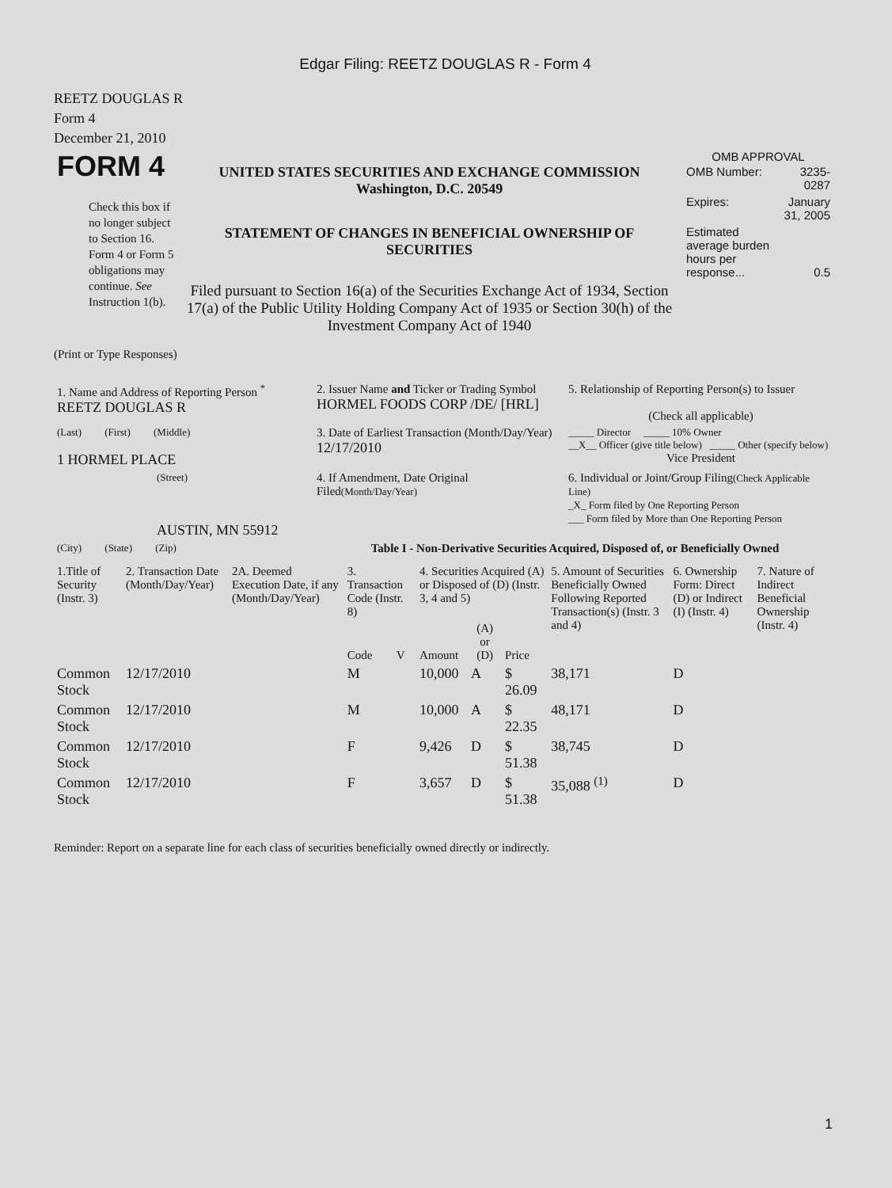Edgar Filing: REETZ DOUGLAS R - Form 4
REETZ DOUGLAS R
Form 4
December 21, 2010
| FORM 4 Check this box if no longer subject to Section 16. Form 4 or Form 5 obligations may continue. See Instruction 1(b). | UNITED STATES SECURITIES AND EXCHANGE COMMISSION Washington, D.C. 20549 STATEMENT OF CHANGES IN BENEFICIAL OWNERSHIP OF SECURITIES Filed pursuant to Section 16(a) of the Securities Exchange Act of 1934, Section 17(a) of the Public Utility Holding Company Act of 1935 or Section 30(h) of the Investment Company Act of 1940 | OMB APPROVAL / OMB Number: / 3235-0287 / / Expires: / January 31, 2005 / / Estimated average burden hours per response... / 0.5 / |
(Print or Type Responses)
| 1. Name and Address of Reporting Person <sup>*</sup> REETZ DOUGLAS R | 2. Issuer Name and Ticker or Trading Symbol HORMEL FOODS CORP /DE/ [HRL] | 5. Relationship of Reporting Person(s) to Issuer (Check all applicable) |
| (Last) (First) (Middle) 1 HORMEL PLACE | 3. Date of Earliest Transaction (Month/Day/Year) 12/17/2010 | _____ Director _____ 10% Owner __X__ Officer (give title below) _____ Other (specify below) Vice President |
| (Street) AUSTIN, MN 55912 | 4. If Amendment, Date Original Filed (Month/Day/Year) | 6. Individual or Joint/Group Filing (Check Applicable Line) _X_ Form filed by One Reporting Person ___ Form filed by More than One Reporting Person |
| (City) (State) (Zip) | Table I - Non-Derivative Securities Acquired, Disposed of, or Beneficially Owned | |
| 1.Title of Security (Instr. 3) | 2. Transaction Date (Month/Day/Year) | 2A. Deemed Execution Date, if any (Month/Day/Year) | 3. Transaction Code (Instr. 8) | | 4. Securities Acquired (A) or Disposed of (D) (Instr. 3, 4 and 5) | | | 5. Amount of Securities Beneficially Owned Following Reported Transaction(s) (Instr. 3 and 4) | 6. Ownership Form: Direct (D) or Indirect (I) (Instr. 4) | 7. Nature of Indirect Beneficial Ownership (Instr. 4) |
| --- | --- | --- | --- | --- | --- | --- | --- | --- | --- | --- |
| | | | Code | V | Amount | (A) or (D) | Price | | | |
| Common Stock | 12/17/2010 | | M | | 10,000 | A | $ 26.09 | 38,171 | D | |
| Common Stock | 12/17/2010 | | M | | 10,000 | A | $ 22.35 | 48,171 | D | |
| Common Stock | 12/17/2010 | | F | | 9,426 | D | $ 51.38 | 38,745 | D | |
| Common Stock | 12/17/2010 | | F | | 3,657 | D | $ 51.38 | 35,088 <sup>(1)</sup> | D | |
Reminder: Report on a separate line for each class of securities beneficially owned directly or indirectly.
1